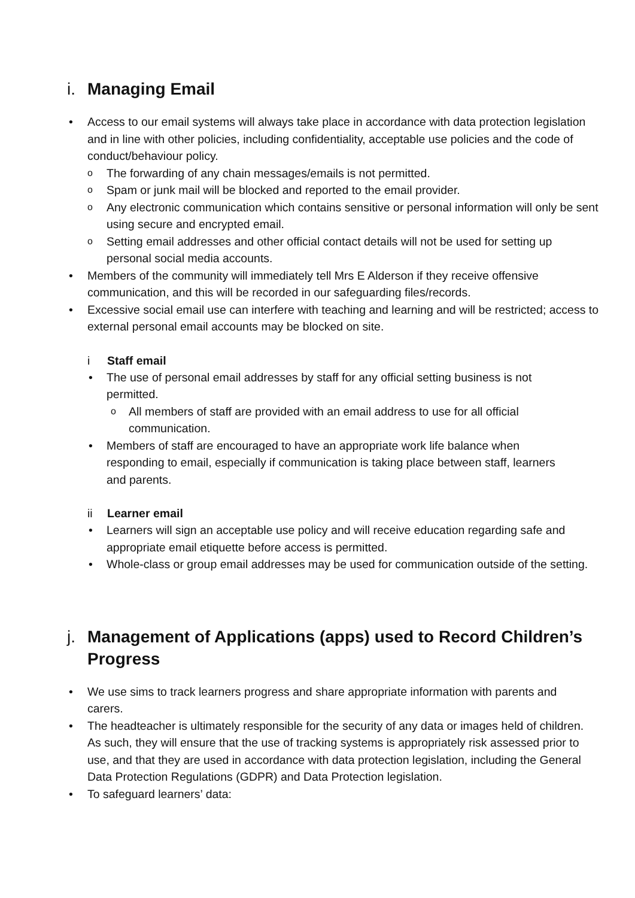i. Managing Email
• Access to our email systems will always take place in accordance with data protection legislation and in line with other policies, including confidentiality, acceptable use policies and the code of conduct/behaviour policy.
o The forwarding of any chain messages/emails is not permitted.
o Spam or junk mail will be blocked and reported to the email provider.
o Any electronic communication which contains sensitive or personal information will only be sent using secure and encrypted email.
o Setting email addresses and other official contact details will not be used for setting up personal social media accounts.
• Members of the community will immediately tell Mrs E Alderson if they receive offensive communication, and this will be recorded in our safeguarding files/records.
• Excessive social email use can interfere with teaching and learning and will be restricted; access to external personal email accounts may be blocked on site.
i Staff email
• The use of personal email addresses by staff for any official setting business is not permitted.
o All members of staff are provided with an email address to use for all official communication.
• Members of staff are encouraged to have an appropriate work life balance when responding to email, especially if communication is taking place between staff, learners and parents.
ii Learner email
• Learners will sign an acceptable use policy and will receive education regarding safe and appropriate email etiquette before access is permitted.
• Whole-class or group email addresses may be used for communication outside of the setting.
j. Management of Applications (apps) used to Record Children’s Progress
• We use sims to track learners progress and share appropriate information with parents and carers.
• The headteacher is ultimately responsible for the security of any data or images held of children. As such, they will ensure that the use of tracking systems is appropriately risk assessed prior to use, and that they are used in accordance with data protection legislation, including the General Data Protection Regulations (GDPR) and Data Protection legislation.
• To safeguard learners’ data: